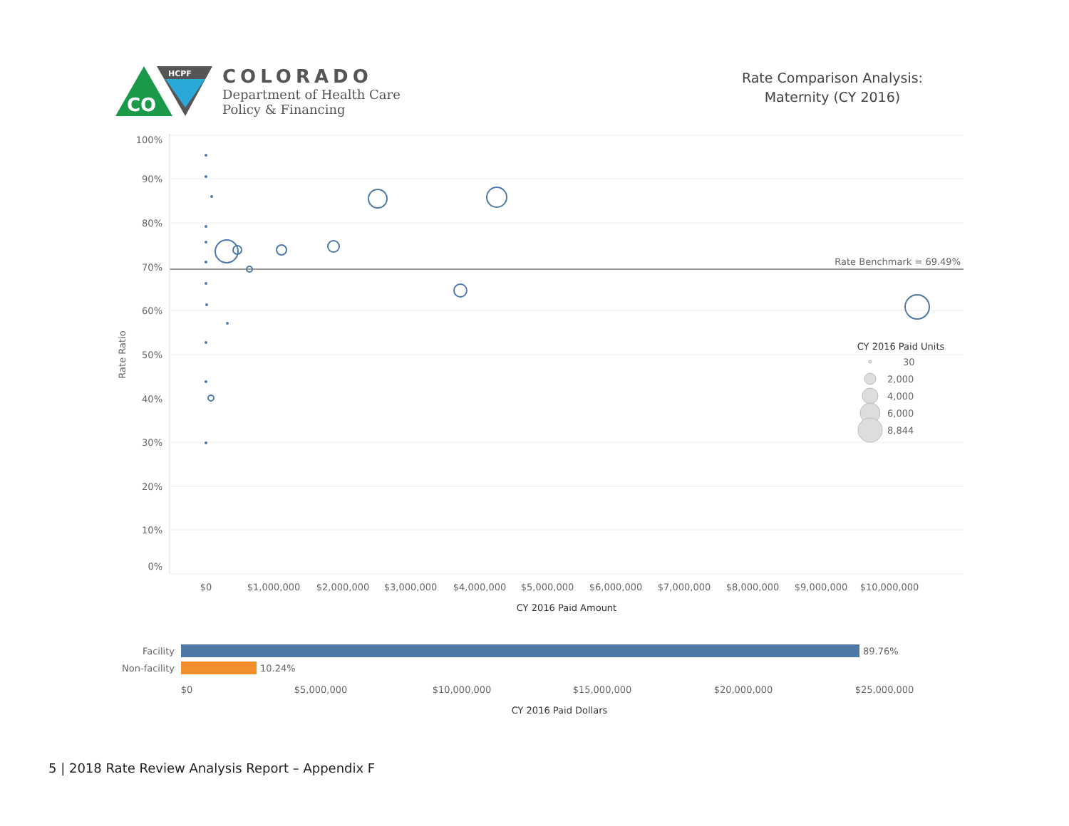CO
HCPF
COLORADO
Department of Health Care
Policy & Financing
Rate Comparison Analysis:
Maternity (CY 2016)
100%
90%
80%
70%
60%
50%
40%
30%
20%
10%
0%
Rate Ratio
Rate Benchmark = 69.49%
$0
$1,000,000
$2,000,000
$3,000,000
$4,000,000
$5,000,000
$6,000,000
$7,000,000
$8,000,000
$9,000,000
$10,000,000
CY 2016 Paid Amount
CY 2016 Paid Units
30
2,000
4,000
6,000
8,844
Facility
Non-facility
89.76%
10.24%
$0
$5,000,000
$10,000,000
$15,000,000
$20,000,000
$25,000,000
CY 2016 Paid Dollars
5 | 2018 Rate Review Analysis Report – Appendix F